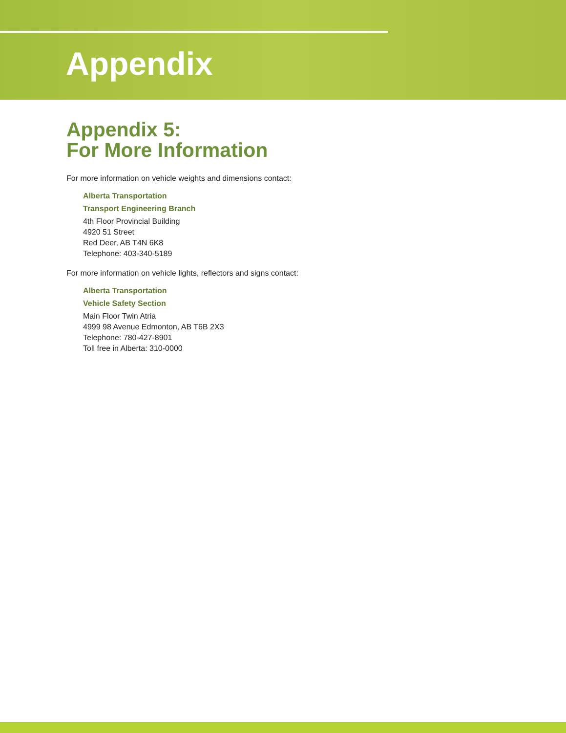Appendix
Appendix 5:
For More Information
For more information on vehicle weights and dimensions contact:
Alberta Transportation
Transport Engineering Branch
4th Floor Provincial Building
4920 51 Street
Red Deer, AB T4N 6K8
Telephone: 403-340-5189
For more information on vehicle lights, reflectors and signs contact:
Alberta Transportation
Vehicle Safety Section
Main Floor Twin Atria
4999 98 Avenue Edmonton, AB T6B 2X3
Telephone: 780-427-8901
Toll free in Alberta: 310-0000